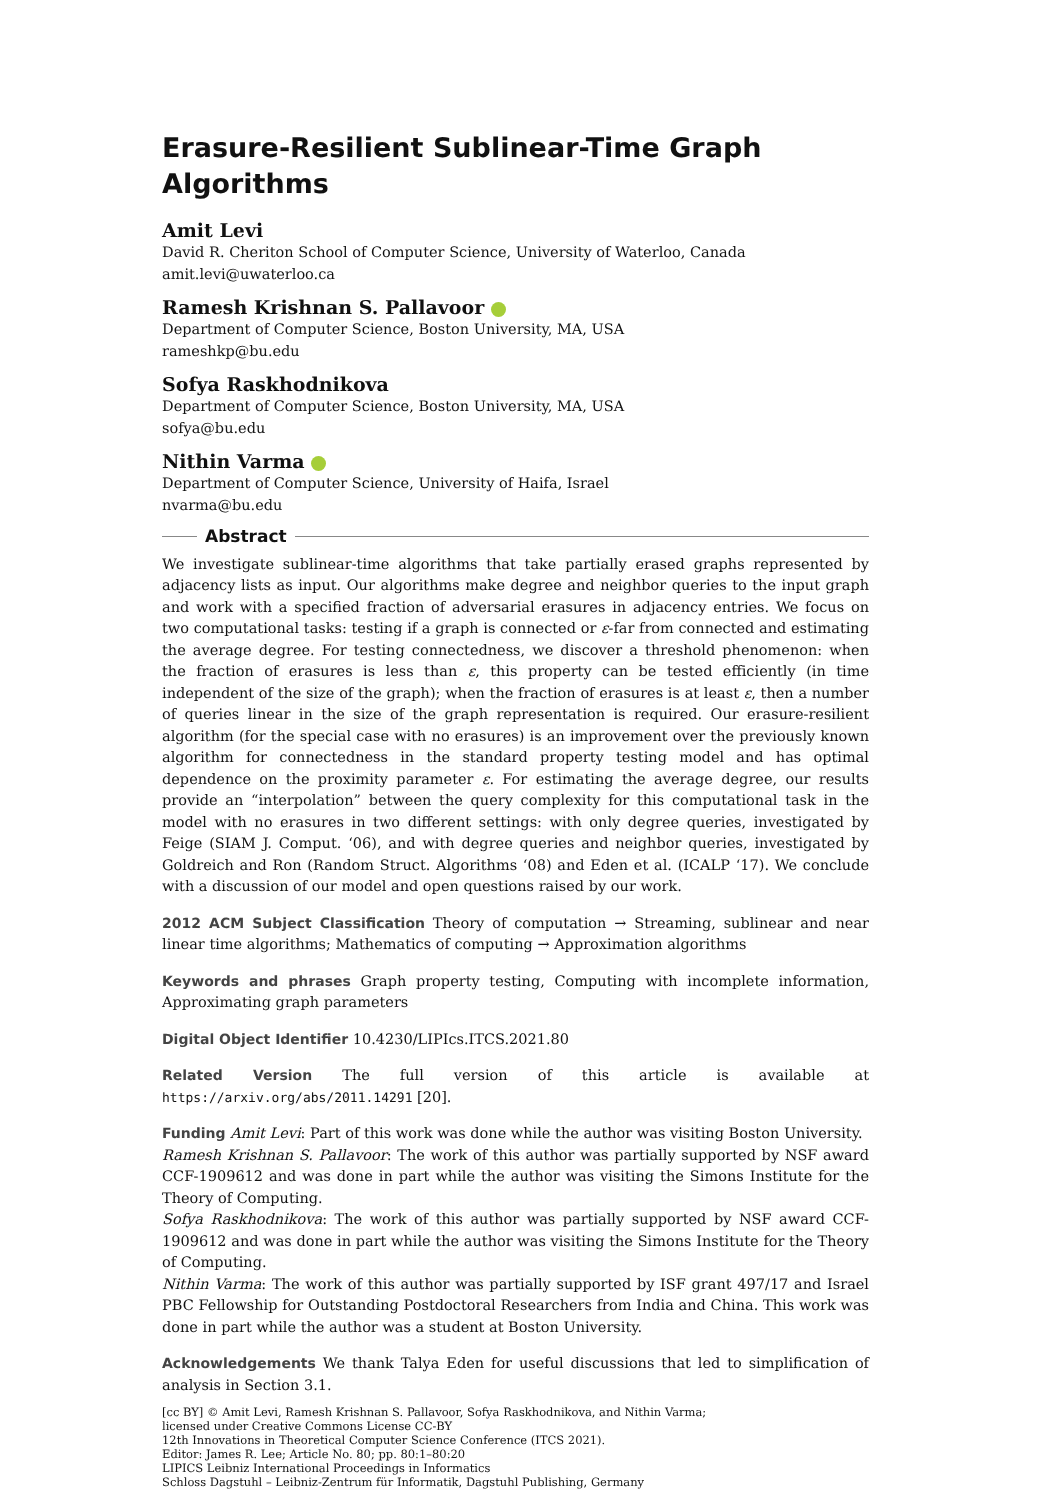Erasure-Resilient Sublinear-Time Graph Algorithms
Amit Levi
David R. Cheriton School of Computer Science, University of Waterloo, Canada
amit.levi@uwaterloo.ca
Ramesh Krishnan S. Pallavoor
Department of Computer Science, Boston University, MA, USA
rameshkp@bu.edu
Sofya Raskhodnikova
Department of Computer Science, Boston University, MA, USA
sofya@bu.edu
Nithin Varma
Department of Computer Science, University of Haifa, Israel
nvarma@bu.edu
Abstract
We investigate sublinear-time algorithms that take partially erased graphs represented by adjacency lists as input. Our algorithms make degree and neighbor queries to the input graph and work with a specified fraction of adversarial erasures in adjacency entries. We focus on two computational tasks: testing if a graph is connected or ε-far from connected and estimating the average degree. For testing connectedness, we discover a threshold phenomenon: when the fraction of erasures is less than ε, this property can be tested efficiently (in time independent of the size of the graph); when the fraction of erasures is at least ε, then a number of queries linear in the size of the graph representation is required. Our erasure-resilient algorithm (for the special case with no erasures) is an improvement over the previously known algorithm for connectedness in the standard property testing model and has optimal dependence on the proximity parameter ε. For estimating the average degree, our results provide an “interpolation” between the query complexity for this computational task in the model with no erasures in two different settings: with only degree queries, investigated by Feige (SIAM J. Comput. ‘06), and with degree queries and neighbor queries, investigated by Goldreich and Ron (Random Struct. Algorithms ‘08) and Eden et al. (ICALP ‘17). We conclude with a discussion of our model and open questions raised by our work.
2012 ACM Subject Classification Theory of computation → Streaming, sublinear and near linear time algorithms; Mathematics of computing → Approximation algorithms
Keywords and phrases Graph property testing, Computing with incomplete information, Approximating graph parameters
Digital Object Identifier 10.4230/LIPIcs.ITCS.2021.80
Related Version The full version of this article is available at https://arxiv.org/abs/2011.14291 [20].
Funding Amit Levi: Part of this work was done while the author was visiting Boston University.
Ramesh Krishnan S. Pallavoor: The work of this author was partially supported by NSF award CCF-1909612 and was done in part while the author was visiting the Simons Institute for the Theory of Computing.
Sofya Raskhodnikova: The work of this author was partially supported by NSF award CCF-1909612 and was done in part while the author was visiting the Simons Institute for the Theory of Computing.
Nithin Varma: The work of this author was partially supported by ISF grant 497/17 and Israel PBC Fellowship for Outstanding Postdoctoral Researchers from India and China. This work was done in part while the author was a student at Boston University.
Acknowledgements We thank Talya Eden for useful discussions that led to simplification of analysis in Section 3.1.
[cc BY] © Amit Levi, Ramesh Krishnan S. Pallavoor, Sofya Raskhodnikova, and Nithin Varma;
licensed under Creative Commons License CC-BY
12th Innovations in Theoretical Computer Science Conference (ITCS 2021).
Editor: James R. Lee; Article No. 80; pp. 80:1–80:20
LIPICS Leibniz International Proceedings in Informatics
Schloss Dagstuhl – Leibniz-Zentrum für Informatik, Dagstuhl Publishing, Germany